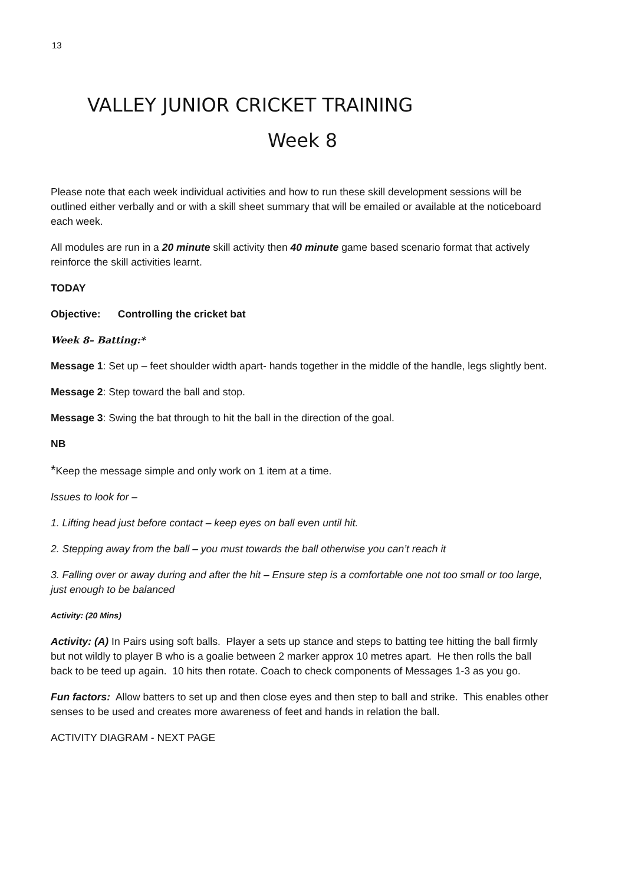13
VALLEY JUNIOR CRICKET TRAINING
Week 8
Please note that each week individual activities and how to run these skill development sessions will be outlined either verbally and or with a skill sheet summary that will be emailed or available at the noticeboard each week.
All modules are run in a 20 minute skill activity then 40 minute game based scenario format that actively reinforce the skill activities learnt.
TODAY
Objective: Controlling the cricket bat
Week 8– Batting:*
Message 1: Set up – feet shoulder width apart- hands together in the middle of the handle, legs slightly bent.
Message 2: Step toward the ball and stop.
Message 3: Swing the bat through to hit the ball in the direction of the goal.
NB
*Keep the message simple and only work on 1 item at a time.
Issues to look for –
1. Lifting head just before contact – keep eyes on ball even until hit.
2. Stepping away from the ball – you must towards the ball otherwise you can’t reach it
3. Falling over or away during and after the hit – Ensure step is a comfortable one not too small or too large, just enough to be balanced
Activity: (20 Mins)
Activity: (A) In Pairs using soft balls. Player a sets up stance and steps to batting tee hitting the ball firmly but not wildly to player B who is a goalie between 2 marker approx 10 metres apart. He then rolls the ball back to be teed up again. 10 hits then rotate. Coach to check components of Messages 1-3 as you go.
Fun factors: Allow batters to set up and then close eyes and then step to ball and strike. This enables other senses to be used and creates more awareness of feet and hands in relation the ball.
ACTIVITY DIAGRAM - NEXT PAGE